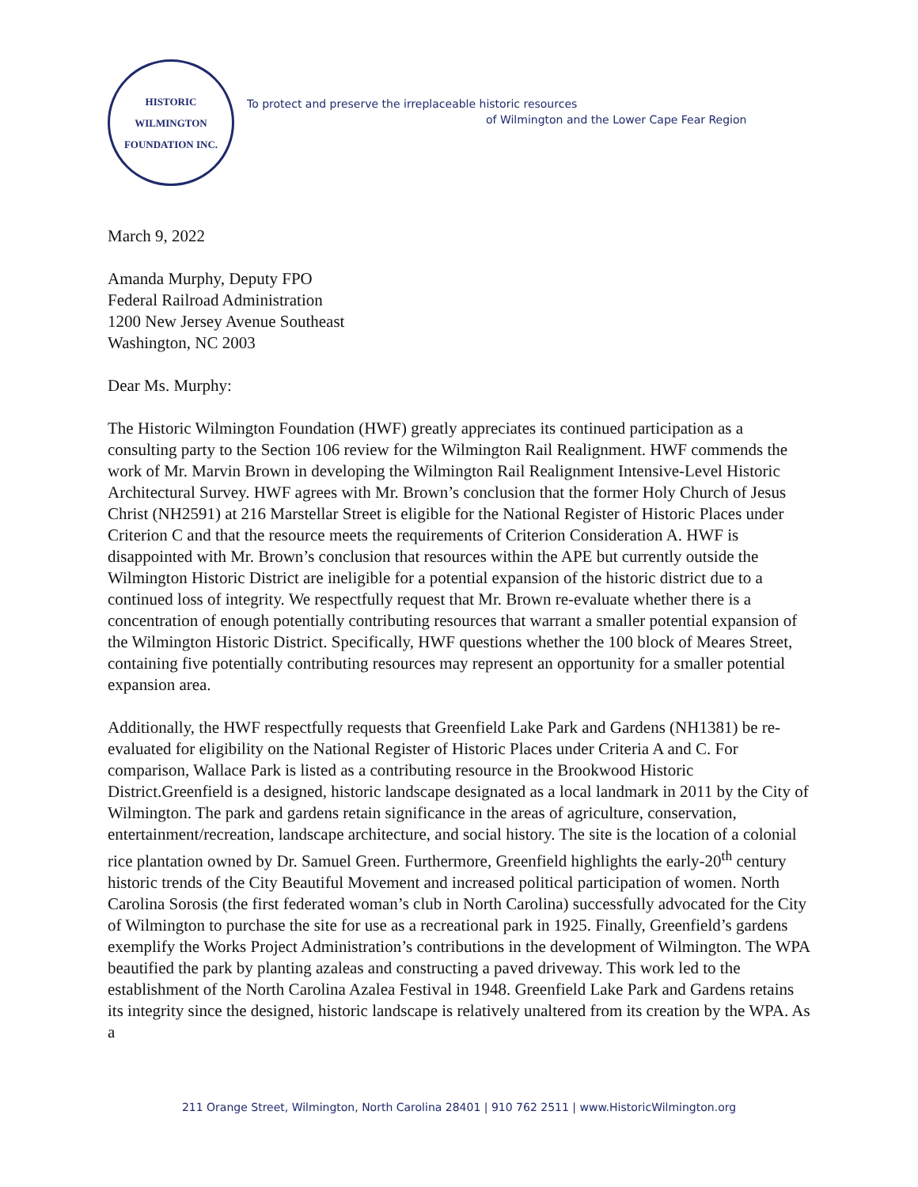HISTORIC WILMINGTON
FOUNDATION INC.
To protect and preserve the irreplaceable historic resources
of Wilmington and the Lower Cape Fear Region
March 9, 2022
Amanda Murphy, Deputy FPO
Federal Railroad Administration
1200 New Jersey Avenue Southeast
Washington, NC 2003
Dear Ms. Murphy:
The Historic Wilmington Foundation (HWF) greatly appreciates its continued participation as a consulting party to the Section 106 review for the Wilmington Rail Realignment. HWF commends the work of Mr. Marvin Brown in developing the Wilmington Rail Realignment Intensive-Level Historic Architectural Survey. HWF agrees with Mr. Brown’s conclusion that the former Holy Church of Jesus Christ (NH2591) at 216 Marstellar Street is eligible for the National Register of Historic Places under Criterion C and that the resource meets the requirements of Criterion Consideration A. HWF is disappointed with Mr. Brown’s conclusion that resources within the APE but currently outside the Wilmington Historic District are ineligible for a potential expansion of the historic district due to a continued loss of integrity. We respectfully request that Mr. Brown re-evaluate whether there is a concentration of enough potentially contributing resources that warrant a smaller potential expansion of the Wilmington Historic District. Specifically, HWF questions whether the 100 block of Meares Street, containing five potentially contributing resources may represent an opportunity for a smaller potential expansion area.
Additionally, the HWF respectfully requests that Greenfield Lake Park and Gardens (NH1381) be re-evaluated for eligibility on the National Register of Historic Places under Criteria A and C. For comparison, Wallace Park is listed as a contributing resource in the Brookwood Historic District.Greenfield is a designed, historic landscape designated as a local landmark in 2011 by the City of Wilmington. The park and gardens retain significance in the areas of agriculture, conservation, entertainment/recreation, landscape architecture, and social history. The site is the location of a colonial rice plantation owned by Dr. Samuel Green. Furthermore, Greenfield highlights the early-20<sup>th</sup> century historic trends of the City Beautiful Movement and increased political participation of women. North Carolina Sorosis (the first federated woman’s club in North Carolina) successfully advocated for the City of Wilmington to purchase the site for use as a recreational park in 1925. Finally, Greenfield’s gardens exemplify the Works Project Administration’s contributions in the development of Wilmington. The WPA beautified the park by planting azaleas and constructing a paved driveway. This work led to the establishment of the North Carolina Azalea Festival in 1948. Greenfield Lake Park and Gardens retains its integrity since the designed, historic landscape is relatively unaltered from its creation by the WPA. As a
211 Orange Street, Wilmington, North Carolina 28401 | 910 762 2511 | www.HistoricWilmington.org